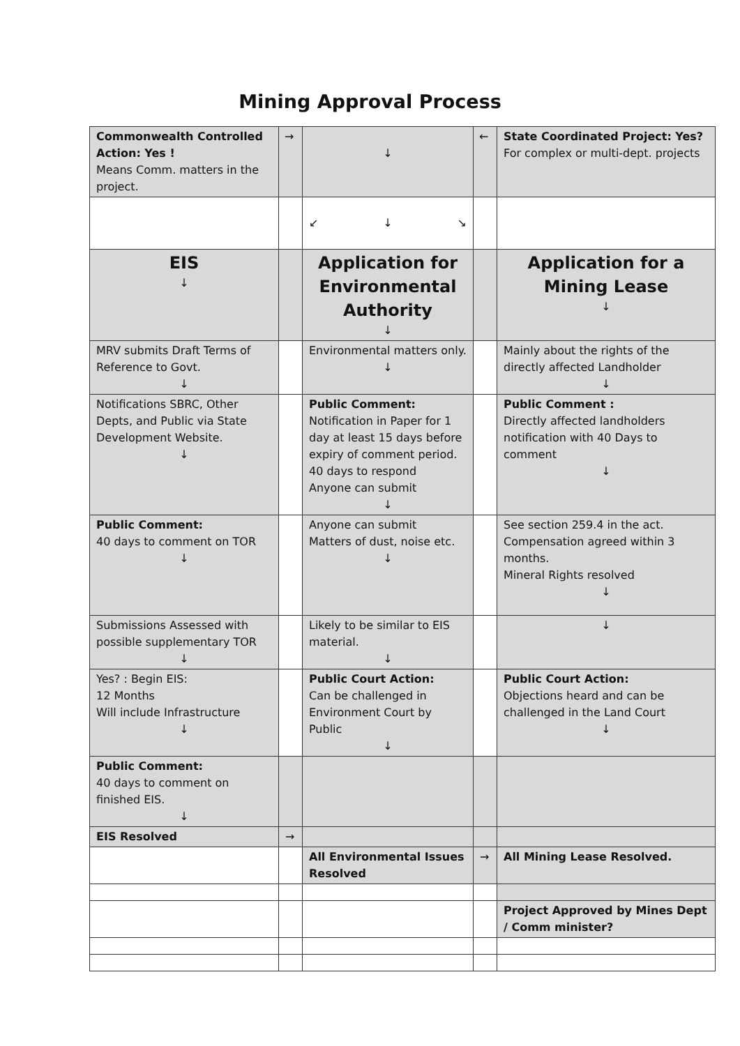Mining Approval Process
| Commonwealth Controlled Action: Yes ! Means Comm. matters in the project. | → | ↓ | ← | State Coordinated Project: Yes? For complex or multi-dept. projects |
| | | ↙ ↓ ↘ | | |
| EIS ↓ | | Application for Environmental Authority ↓ | | Application for a Mining Lease ↓ |
| MRV submits Draft Terms of Reference to Govt. ↓ | | Environmental matters only. ↓ | | Mainly about the rights of the directly affected Landholder ↓ |
| Notifications SBRC, Other Depts, and Public via State Development Website. ↓ | | Public Comment: Notification in Paper for 1 day at least 15 days before expiry of comment period. 40 days to respond Anyone can submit ↓ | | Public Comment : Directly affected landholders notification with 40 Days to comment ↓ |
| Public Comment: 40 days to comment on TOR ↓ | | Anyone can submit Matters of dust, noise etc. ↓ | | See section 259.4 in the act. Compensation agreed within 3 months. Mineral Rights resolved ↓ |
| Submissions Assessed with possible supplementary TOR ↓ | | Likely to be similar to EIS material. ↓ | | ↓ |
| Yes? : Begin EIS: 12 Months Will include Infrastructure ↓ | | Public Court Action: Can be challenged in Environment Court by Public ↓ | | Public Court Action: Objections heard and can be challenged in the Land Court ↓ |
| Public Comment: 40 days to comment on finished EIS. ↓ | | | | |
| EIS Resolved | → | | | |
| | | All Environmental Issues Resolved | → | All Mining Lease Resolved. |
| | | | | Project Approved by Mines Dept / Comm minister? |